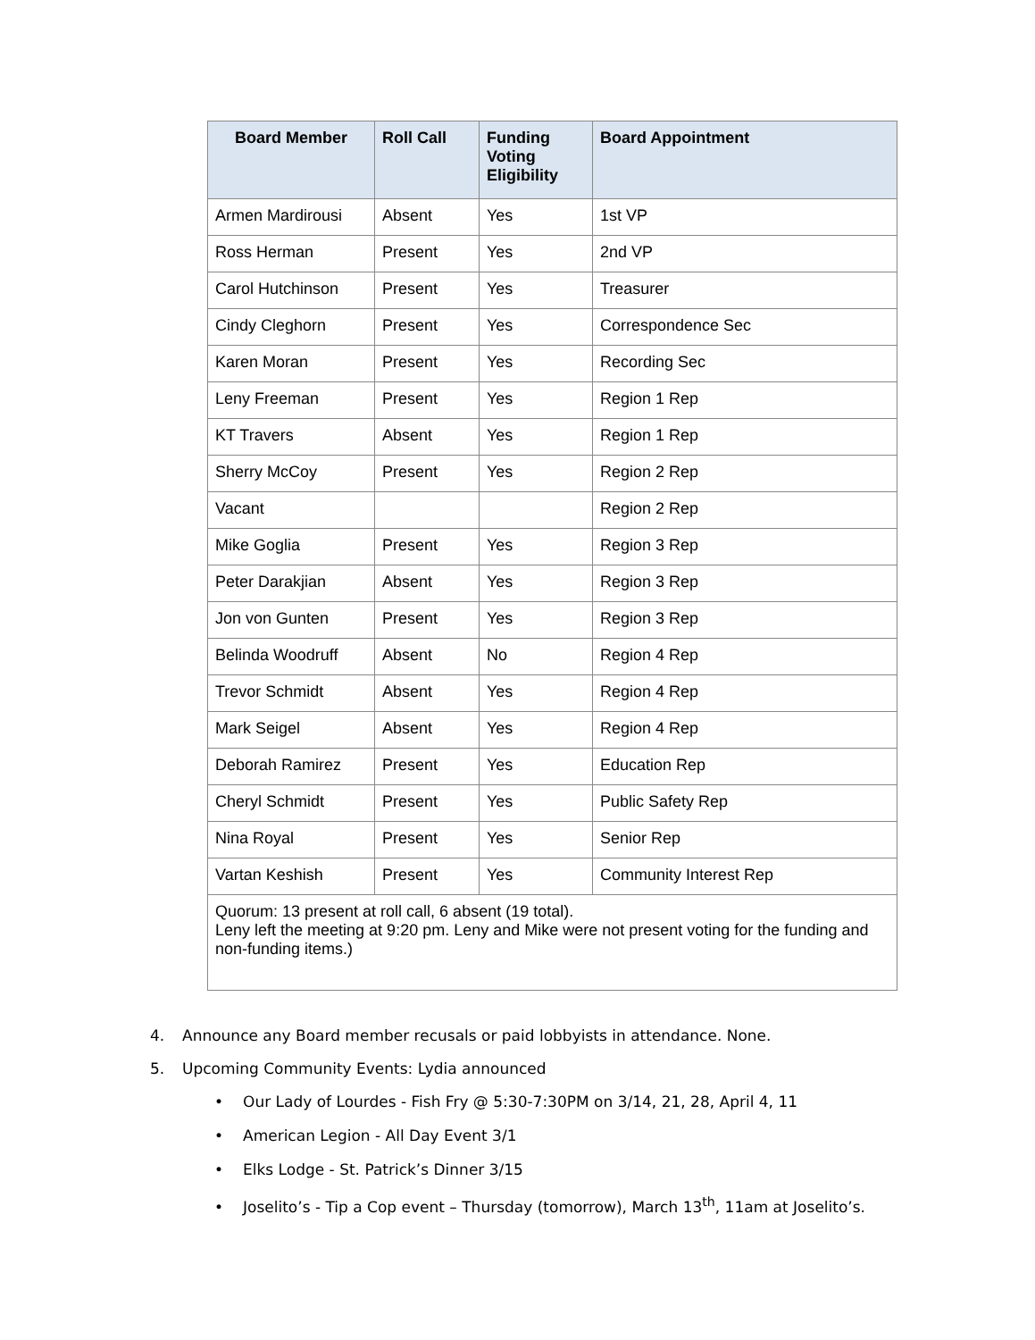| Board Member | Roll Call | Funding Voting Eligibility | Board Appointment |
| --- | --- | --- | --- |
| Armen Mardirousi | Absent | Yes | 1st VP |
| Ross Herman | Present | Yes | 2nd VP |
| Carol Hutchinson | Present | Yes | Treasurer |
| Cindy Cleghorn | Present | Yes | Correspondence Sec |
| Karen Moran | Present | Yes | Recording Sec |
| Leny Freeman | Present | Yes | Region 1 Rep |
| KT Travers | Absent | Yes | Region 1 Rep |
| Sherry McCoy | Present | Yes | Region 2 Rep |
| Vacant | | | Region 2 Rep |
| Mike Goglia | Present | Yes | Region 3 Rep |
| Peter Darakjian | Absent | Yes | Region 3 Rep |
| Jon von Gunten | Present | Yes | Region 3 Rep |
| Belinda Woodruff | Absent | No | Region 4 Rep |
| Trevor Schmidt | Absent | Yes | Region 4 Rep |
| Mark Seigel | Absent | Yes | Region 4 Rep |
| Deborah Ramirez | Present | Yes | Education Rep |
| Cheryl Schmidt | Present | Yes | Public Safety Rep |
| Nina Royal | Present | Yes | Senior Rep |
| Vartan Keshish | Present | Yes | Community Interest Rep |
| Quorum: 13 present at roll call, 6 absent (19 total). Leny left the meeting at 9:20 pm. Leny and Mike were not present voting for the funding and non-funding items.) | | | |
4. Announce any Board member recusals or paid lobbyists in attendance. None.
5. Upcoming Community Events: Lydia announced
• Our Lady of Lourdes - Fish Fry @ 5:30-7:30PM on 3/14, 21, 28, April 4, 11
• American Legion - All Day Event 3/1
• Elks Lodge - St. Patrick’s Dinner 3/15
• Joselito’s - Tip a Cop event – Thursday (tomorrow), March 13<sup>th</sup>, 11am at Joselito’s.